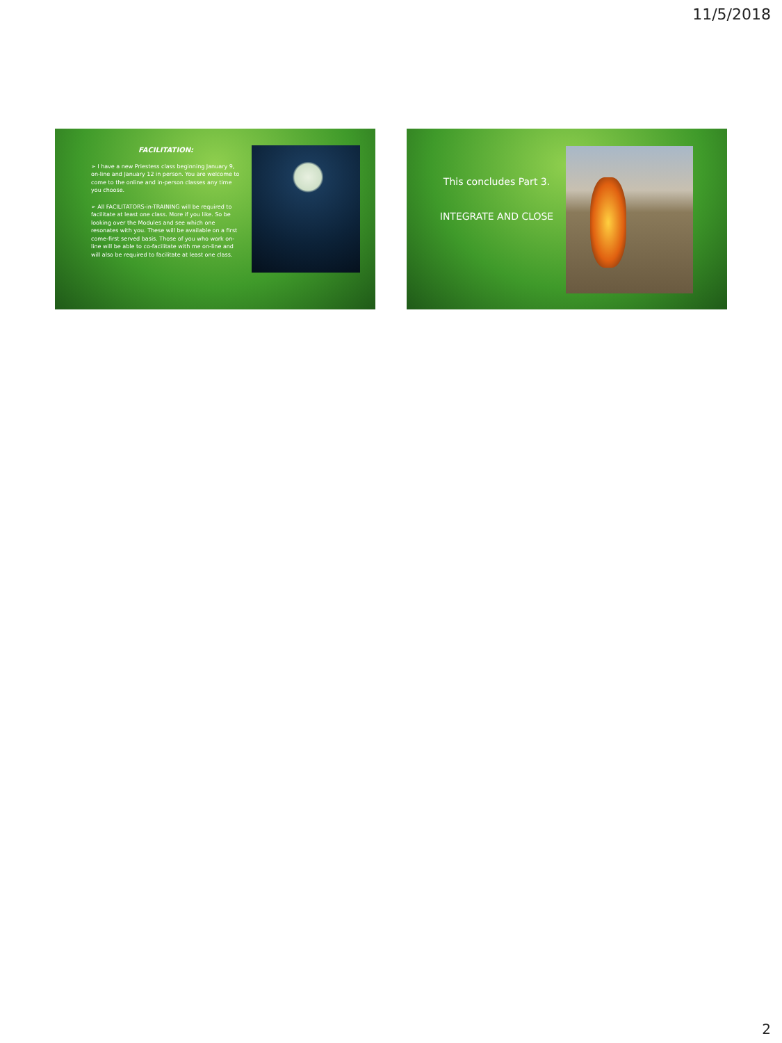11/5/2018
FACILITATION:
➢ I have a new Priestess class beginning January 9, on-line and January 12 in person. You are welcome to come to the online and in-person classes any time you choose.
➢ All FACILITATORS-in-TRAINING will be required to facilitate at least one class. More if you like. So be looking over the Modules and see which one resonates with you. These will be available on a first come-first served basis. Those of you who work on-line will be able to co-facilitate with me on-line and will also be required to facilitate at least one class.
This concludes Part 3.
INTEGRATE AND CLOSE
2